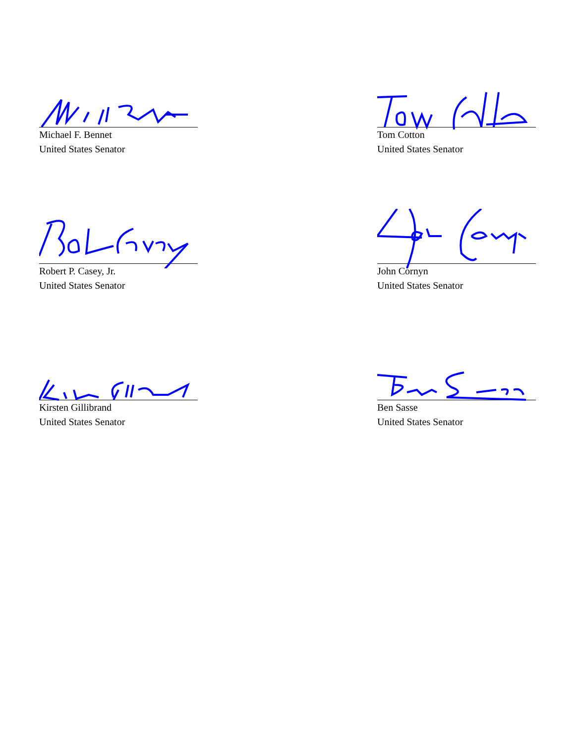Michael F. Bennet
United States Senator
Tom Cotton
United States Senator
Robert P. Casey, Jr.
United States Senator
John Cornyn
United States Senator
Kirsten Gillibrand
United States Senator
Ben Sasse
United States Senator